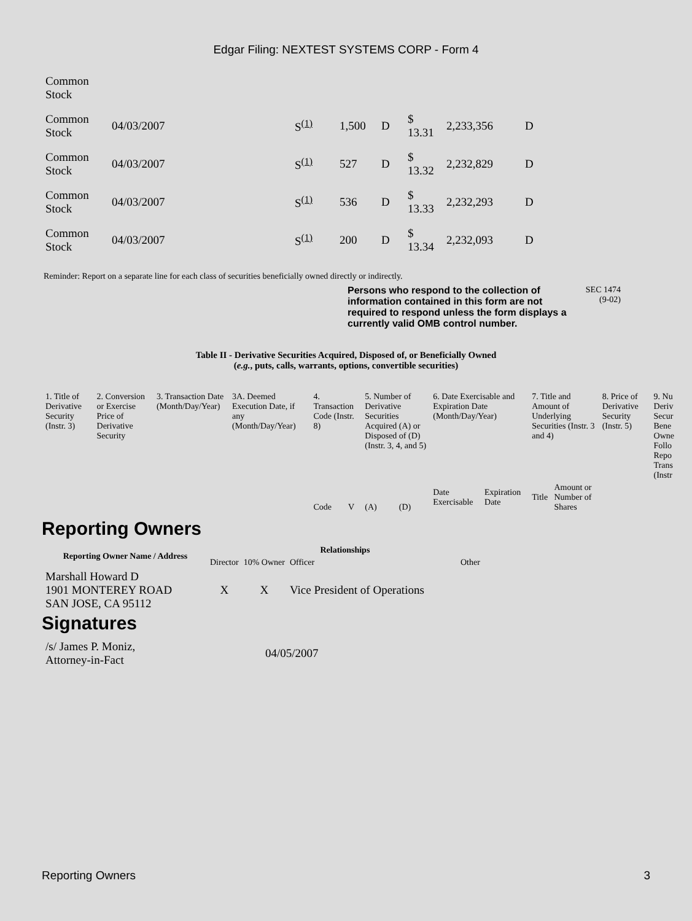Edgar Filing: NEXTEST SYSTEMS CORP - Form 4
| Common Stock | | | | | | | |
| Common Stock | 04/03/2007 | S<sup>(1)</sup> | 1,500 | D | $ 13.31 | 2,233,356 | D |
| Common Stock | 04/03/2007 | S<sup>(1)</sup> | 527 | D | $ 13.32 | 2,232,829 | D |
| Common Stock | 04/03/2007 | S<sup>(1)</sup> | 536 | D | $ 13.33 | 2,232,293 | D |
| Common Stock | 04/03/2007 | S<sup>(1)</sup> | 200 | D | $ 13.34 | 2,232,093 | D |
Reminder: Report on a separate line for each class of securities beneficially owned directly or indirectly.
Persons who respond to the collection of information contained in this form are not required to respond unless the form displays a currently valid OMB control number.
SEC 1474
(9-02)
Table II - Derivative Securities Acquired, Disposed of, or Beneficially Owned
(e.g., puts, calls, warrants, options, convertible securities)
| 1. Title of Derivative Security (Instr. 3) | 2. Conversion or Exercise Price of Derivative Security | 3. Transaction Date (Month/Day/Year) | 3A. Deemed Execution Date, if any (Month/Day/Year) | 4. Transaction Code (Instr. 8) | | 5. Number of Derivative Securities Acquired (A) or Disposed of (D) (Instr. 3, 4, and 5) | | 6. Date Exercisable and Expiration Date (Month/Day/Year) | | 7. Title and Amount of Underlying Securities (Instr. 3 and 4) | | 8. Price of Derivative Security (Instr. 5) | 9. Nu Deriv Secur Bene Owne Follo Repo Trans (Instr |
| | | | | Code | V | (A) | (D) | Date Exercisable | Expiration Date | Title | Amount or Number of Shares | | |
Reporting Owners
| Reporting Owner Name / Address | Relationships | | | |
| --- | --- | --- | --- | --- |
| | Director | 10% Owner | Officer | Other |
| Marshall Howard D 1901 MONTEREY ROAD SAN JOSE, CA 95112 | X | X | Vice President of Operations | |
Signatures
| /s/ James P. Moniz, Attorney-in-Fact | 04/05/2007 |
Reporting Owners 3